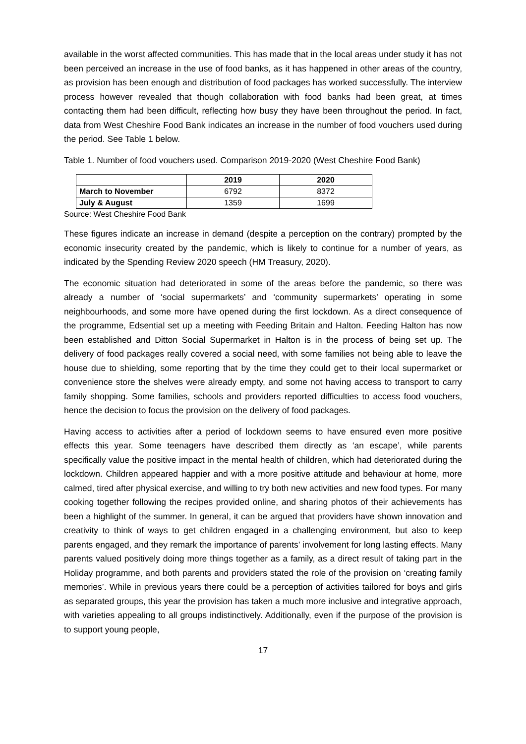available in the worst affected communities. This has made that in the local areas under study it has not been perceived an increase in the use of food banks, as it has happened in other areas of the country, as provision has been enough and distribution of food packages has worked successfully. The interview process however revealed that though collaboration with food banks had been great, at times contacting them had been difficult, reflecting how busy they have been throughout the period. In fact, data from West Cheshire Food Bank indicates an increase in the number of food vouchers used during the period. See Table 1 below.
Table 1. Number of food vouchers used. Comparison 2019-2020 (West Cheshire Food Bank)
| | 2019 | 2020 |
| --- | --- | --- |
| March to November | 6792 | 8372 |
| July & August | 1359 | 1699 |
Source: West Cheshire Food Bank
These figures indicate an increase in demand (despite a perception on the contrary) prompted by the economic insecurity created by the pandemic, which is likely to continue for a number of years, as indicated by the Spending Review 2020 speech (HM Treasury, 2020).
The economic situation had deteriorated in some of the areas before the pandemic, so there was already a number of ‘social supermarkets’ and ‘community supermarkets’ operating in some neighbourhoods, and some more have opened during the first lockdown. As a direct consequence of the programme, Edsential set up a meeting with Feeding Britain and Halton. Feeding Halton has now been established and Ditton Social Supermarket in Halton is in the process of being set up. The delivery of food packages really covered a social need, with some families not being able to leave the house due to shielding, some reporting that by the time they could get to their local supermarket or convenience store the shelves were already empty, and some not having access to transport to carry family shopping. Some families, schools and providers reported difficulties to access food vouchers, hence the decision to focus the provision on the delivery of food packages.
Having access to activities after a period of lockdown seems to have ensured even more positive effects this year. Some teenagers have described them directly as ‘an escape’, while parents specifically value the positive impact in the mental health of children, which had deteriorated during the lockdown. Children appeared happier and with a more positive attitude and behaviour at home, more calmed, tired after physical exercise, and willing to try both new activities and new food types. For many cooking together following the recipes provided online, and sharing photos of their achievements has been a highlight of the summer. In general, it can be argued that providers have shown innovation and creativity to think of ways to get children engaged in a challenging environment, but also to keep parents engaged, and they remark the importance of parents’ involvement for long lasting effects. Many parents valued positively doing more things together as a family, as a direct result of taking part in the Holiday programme, and both parents and providers stated the role of the provision on ‘creating family memories’. While in previous years there could be a perception of activities tailored for boys and girls as separated groups, this year the provision has taken a much more inclusive and integrative approach, with varieties appealing to all groups indistinctively. Additionally, even if the purpose of the provision is to support young people,
17